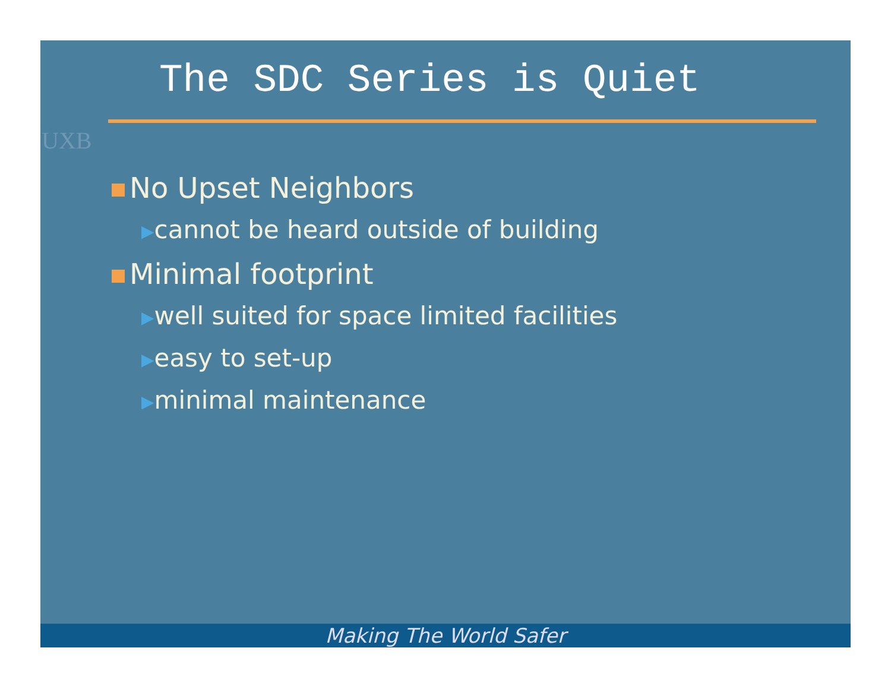UXB
The SDC Series is Quiet
No Upset Neighbors
▶cannot be heard outside of building
Minimal footprint
▶well suited for space limited facilities
▶easy to set-up
▶minimal maintenance
Making The World Safer